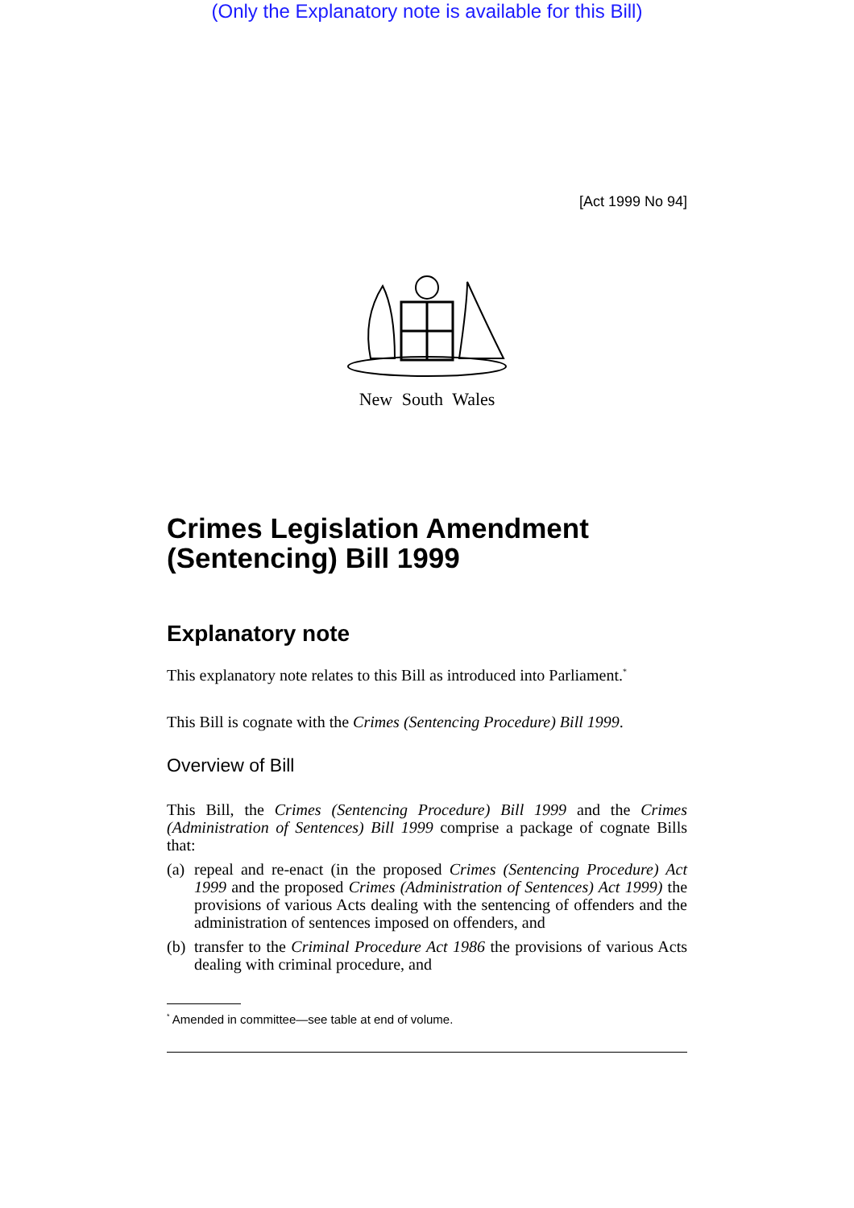(Only the Explanatory note is available for this Bill)
[Act 1999 No 94]
New South Wales
Crimes Legislation Amendment (Sentencing) Bill 1999
Explanatory note
This explanatory note relates to this Bill as introduced into Parliament.<sup>*</sup>
This Bill is cognate with the Crimes (Sentencing Procedure) Bill 1999.
Overview of Bill
This Bill, the Crimes (Sentencing Procedure) Bill 1999 and the Crimes (Administration of Sentences) Bill 1999 comprise a package of cognate Bills that:
(a) repeal and re-enact (in the proposed Crimes (Sentencing Procedure) Act 1999 and the proposed Crimes (Administration of Sentences) Act 1999) the provisions of various Acts dealing with the sentencing of offenders and the administration of sentences imposed on offenders, and
(b) transfer to the Criminal Procedure Act 1986 the provisions of various Acts dealing with criminal procedure, and
<sup>*</sup> Amended in committee—see table at end of volume.